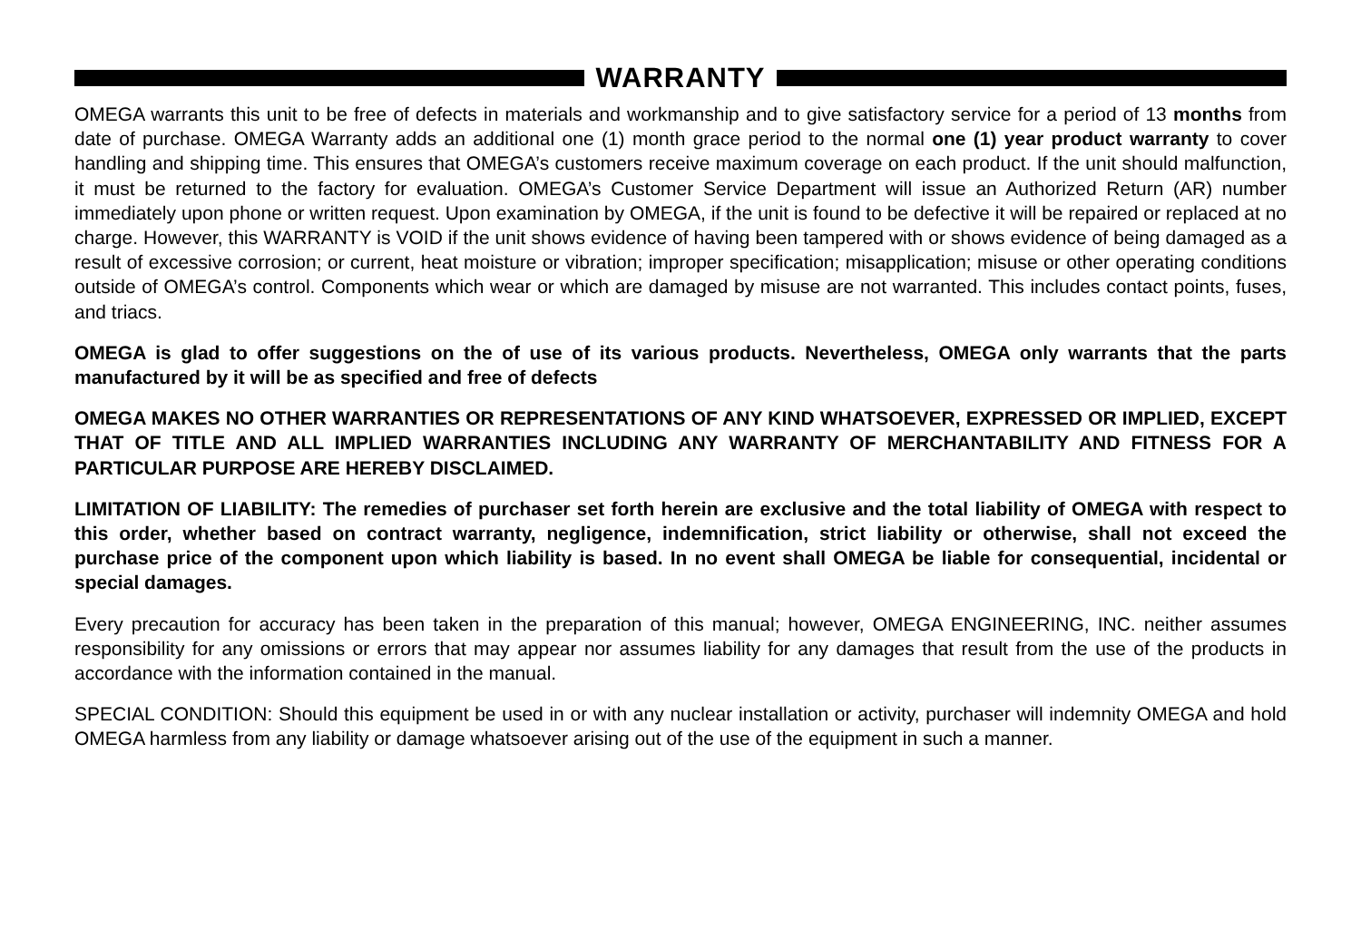WARRANTY
OMEGA warrants this unit to be free of defects in materials and workmanship and to give satisfactory service for a period of 13 months from date of purchase. OMEGA Warranty adds an additional one (1) month grace period to the normal one (1) year product warranty to cover handling and shipping time. This ensures that OMEGA’s customers receive maximum coverage on each product. If the unit should malfunction, it must be returned to the factory for evaluation. OMEGA’s Customer Service Department will issue an Authorized Return (AR) number immediately upon phone or written request. Upon examination by OMEGA, if the unit is found to be defective it will be repaired or replaced at no charge. However, this WARRANTY is VOID if the unit shows evidence of having been tampered with or shows evidence of being damaged as a result of excessive corrosion; or current, heat moisture or vibration; improper specification; misapplication; misuse or other operating conditions outside of OMEGA’s control. Components which wear or which are damaged by misuse are not warranted. This includes contact points, fuses, and triacs.
OMEGA is glad to offer suggestions on the of use of its various products. Nevertheless, OMEGA only warrants that the parts manufactured by it will be as specified and free of defects
OMEGA MAKES NO OTHER WARRANTIES OR REPRESENTATIONS OF ANY KIND WHATSOEVER, EXPRESSED OR IMPLIED, EXCEPT THAT OF TITLE AND ALL IMPLIED WARRANTIES INCLUDING ANY WARRANTY OF MERCHANTABILITY AND FITNESS FOR A PARTICULAR PURPOSE ARE HEREBY DISCLAIMED.
LIMITATION OF LIABILITY: The remedies of purchaser set forth herein are exclusive and the total liability of OMEGA with respect to this order, whether based on contract warranty, negligence, indemnification, strict liability or otherwise, shall not exceed the purchase price of the component upon which liability is based. In no event shall OMEGA be liable for consequential, incidental or special damages.
Every precaution for accuracy has been taken in the preparation of this manual; however, OMEGA ENGINEERING, INC. neither assumes responsibility for any omissions or errors that may appear nor assumes liability for any damages that result from the use of the products in accordance with the information contained in the manual.
SPECIAL CONDITION: Should this equipment be used in or with any nuclear installation or activity, purchaser will indemnity OMEGA and hold OMEGA harmless from any liability or damage whatsoever arising out of the use of the equipment in such a manner.